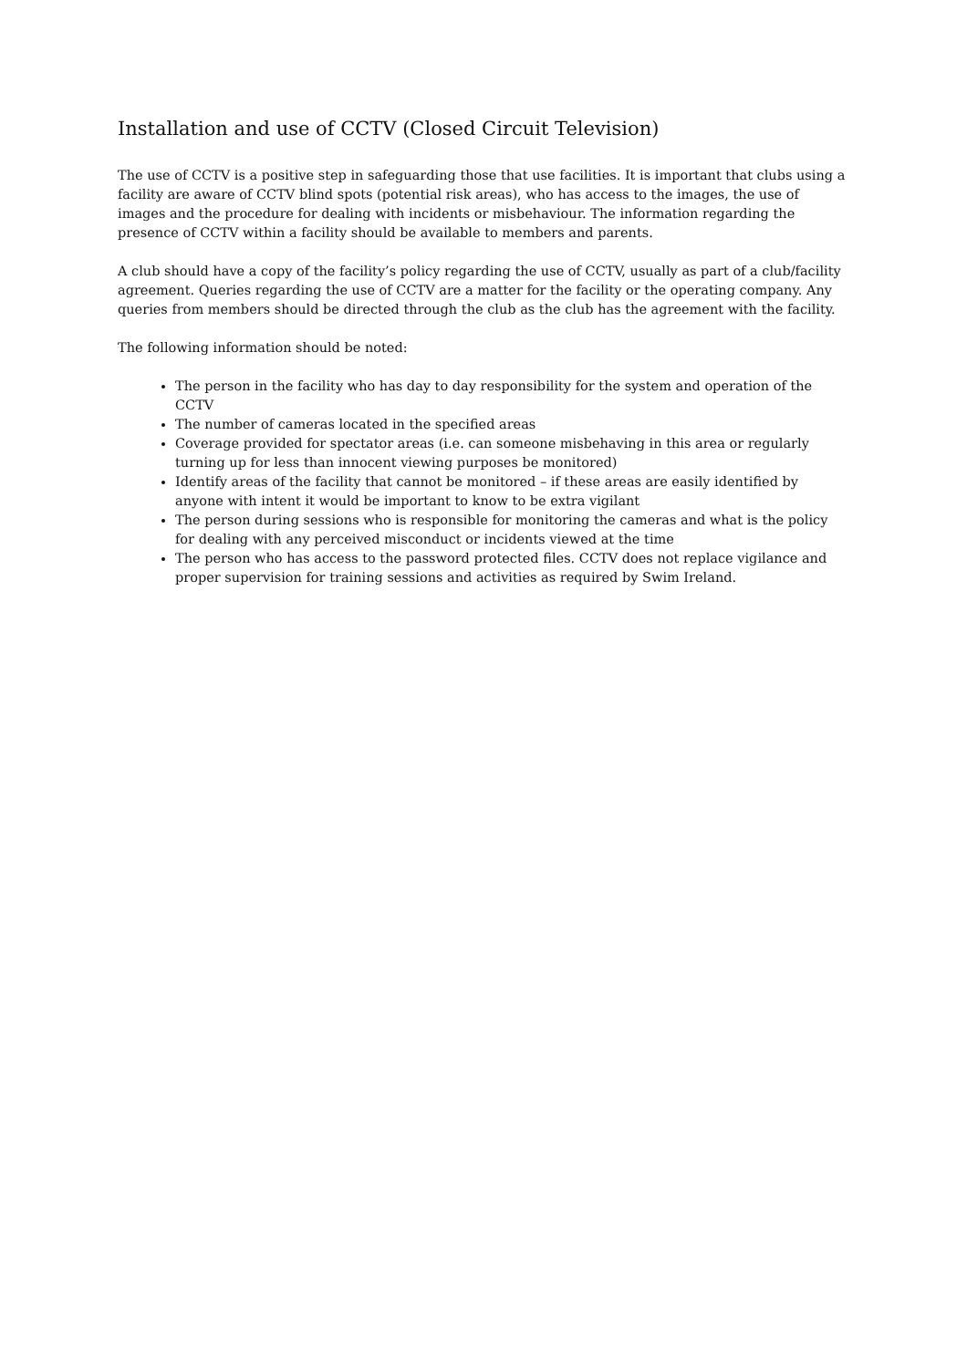Installation and use of CCTV (Closed Circuit Television)
The use of CCTV is a positive step in safeguarding those that use facilities. It is important that clubs using a facility are aware of CCTV blind spots (potential risk areas), who has access to the images, the use of images and the procedure for dealing with incidents or misbehaviour. The information regarding the presence of CCTV within a facility should be available to members and parents.
A club should have a copy of the facility’s policy regarding the use of CCTV, usually as part of a club/facility agreement. Queries regarding the use of CCTV are a matter for the facility or the operating company. Any queries from members should be directed through the club as the club has the agreement with the facility.
The following information should be noted:
The person in the facility who has day to day responsibility for the system and operation of the CCTV
The number of cameras located in the specified areas
Coverage provided for spectator areas (i.e. can someone misbehaving in this area or regularly turning up for less than innocent viewing purposes be monitored)
Identify areas of the facility that cannot be monitored – if these areas are easily identified by anyone with intent it would be important to know to be extra vigilant
The person during sessions who is responsible for monitoring the cameras and what is the policy for dealing with any perceived misconduct or incidents viewed at the time
The person who has access to the password protected files. CCTV does not replace vigilance and proper supervision for training sessions and activities as required by Swim Ireland.